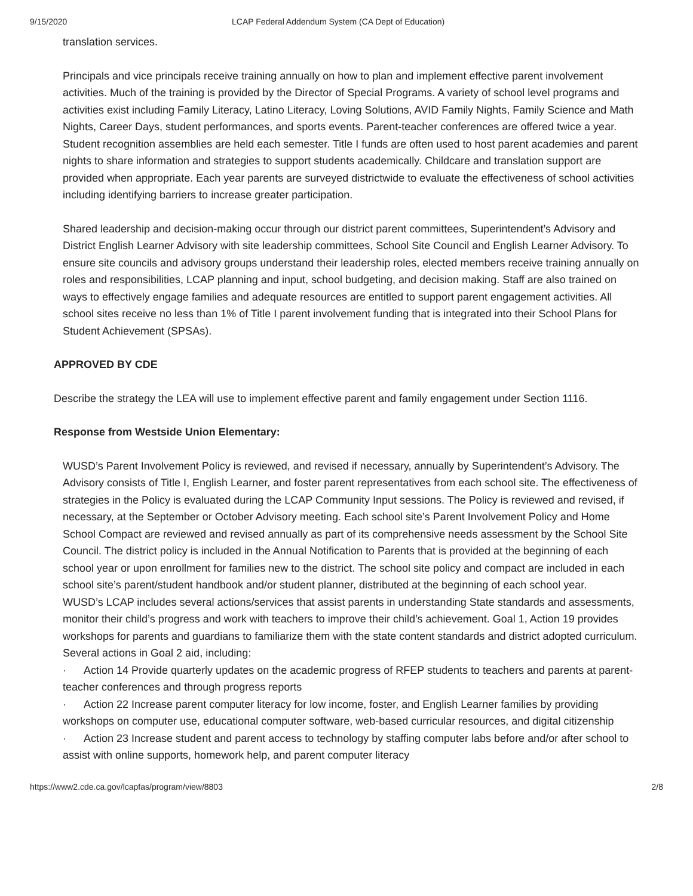9/15/2020 LCAP Federal Addendum System (CA Dept of Education)
translation services.
Principals and vice principals receive training annually on how to plan and implement effective parent involvement activities. Much of the training is provided by the Director of Special Programs. A variety of school level programs and activities exist including Family Literacy, Latino Literacy, Loving Solutions, AVID Family Nights, Family Science and Math Nights, Career Days, student performances, and sports events. Parent-teacher conferences are offered twice a year. Student recognition assemblies are held each semester. Title I funds are often used to host parent academies and parent nights to share information and strategies to support students academically. Childcare and translation support are provided when appropriate. Each year parents are surveyed districtwide to evaluate the effectiveness of school activities including identifying barriers to increase greater participation.
Shared leadership and decision-making occur through our district parent committees, Superintendent’s Advisory and District English Learner Advisory with site leadership committees, School Site Council and English Learner Advisory. To ensure site councils and advisory groups understand their leadership roles, elected members receive training annually on roles and responsibilities, LCAP planning and input, school budgeting, and decision making. Staff are also trained on ways to effectively engage families and adequate resources are entitled to support parent engagement activities. All school sites receive no less than 1% of Title I parent involvement funding that is integrated into their School Plans for Student Achievement (SPSAs).
APPROVED BY CDE
Describe the strategy the LEA will use to implement effective parent and family engagement under Section 1116.
Response from Westside Union Elementary:
WUSD’s Parent Involvement Policy is reviewed, and revised if necessary, annually by Superintendent’s Advisory. The Advisory consists of Title I, English Learner, and foster parent representatives from each school site. The effectiveness of strategies in the Policy is evaluated during the LCAP Community Input sessions. The Policy is reviewed and revised, if necessary, at the September or October Advisory meeting. Each school site’s Parent Involvement Policy and Home School Compact are reviewed and revised annually as part of its comprehensive needs assessment by the School Site Council. The district policy is included in the Annual Notification to Parents that is provided at the beginning of each school year or upon enrollment for families new to the district. The school site policy and compact are included in each school site’s parent/student handbook and/or student planner, distributed at the beginning of each school year.
WUSD’s LCAP includes several actions/services that assist parents in understanding State standards and assessments, monitor their child’s progress and work with teachers to improve their child’s achievement. Goal 1, Action 19 provides workshops for parents and guardians to familiarize them with the state content standards and district adopted curriculum. Several actions in Goal 2 aid, including:
· Action 14 Provide quarterly updates on the academic progress of RFEP students to teachers and parents at parent-teacher conferences and through progress reports
· Action 22 Increase parent computer literacy for low income, foster, and English Learner families by providing workshops on computer use, educational computer software, web-based curricular resources, and digital citizenship
· Action 23 Increase student and parent access to technology by staffing computer labs before and/or after school to assist with online supports, homework help, and parent computer literacy
https://www2.cde.ca.gov/lcapfas/program/view/8803 2/8